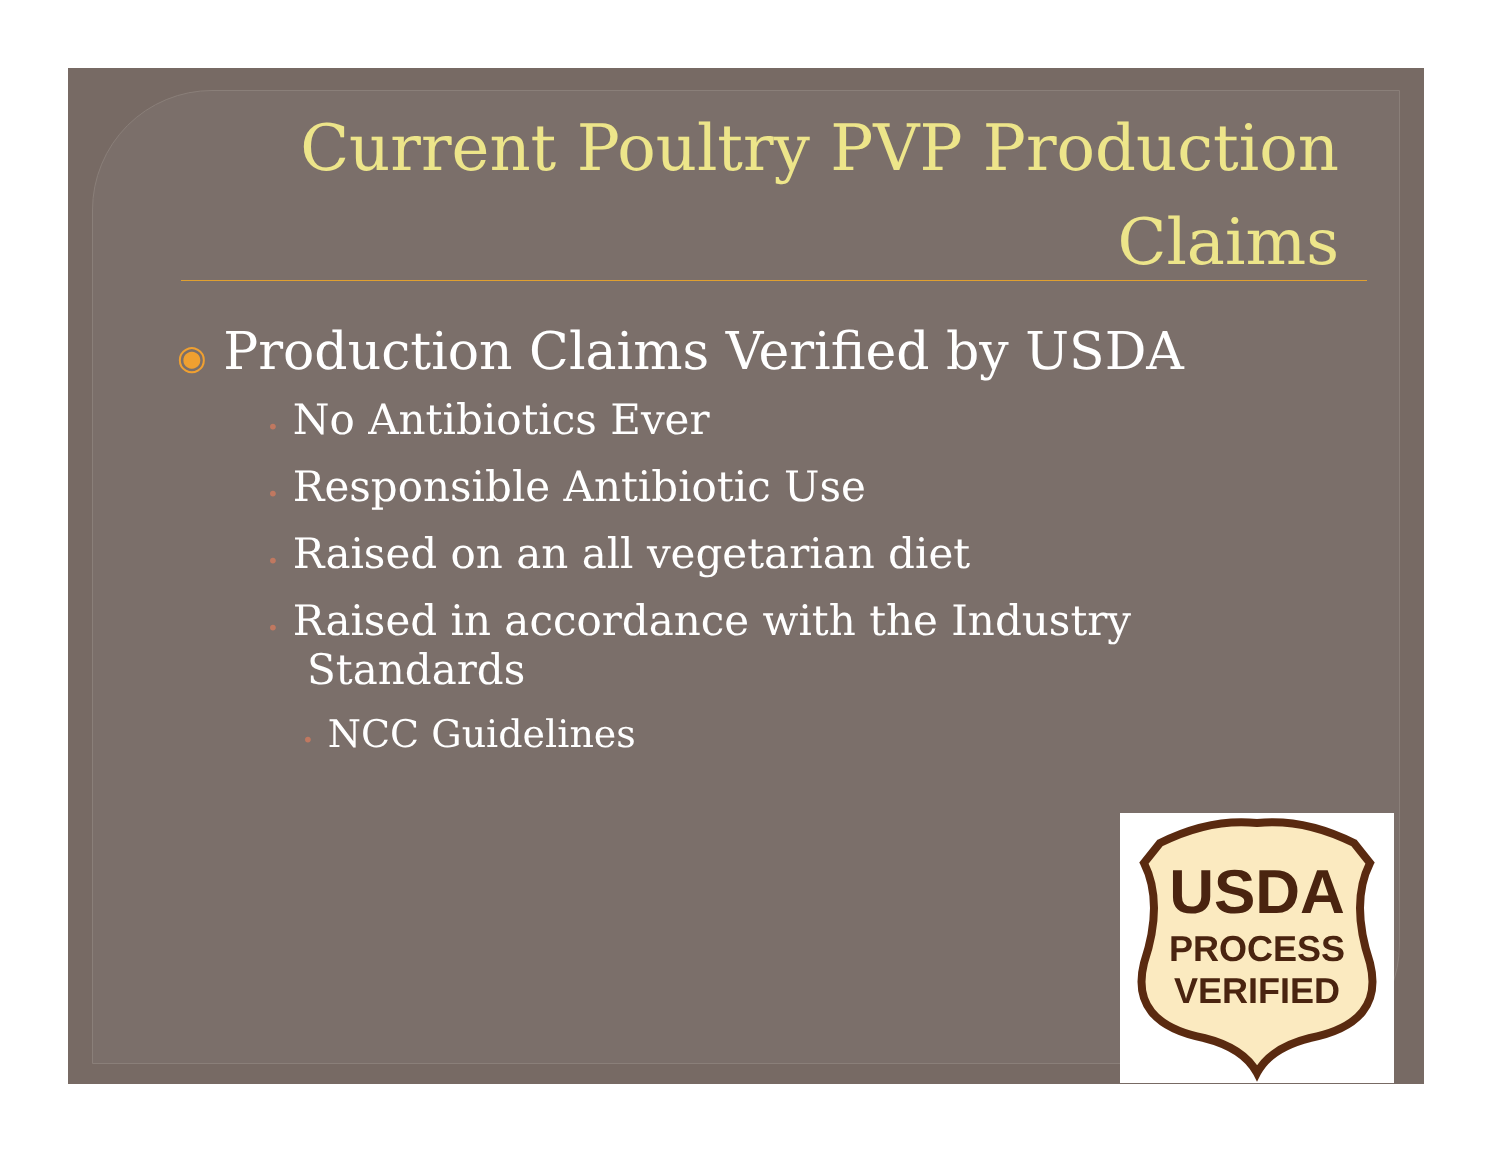Current Poultry PVP Production Claims
◉ Production Claims Verified by USDA
• No Antibiotics Ever
• Responsible Antibiotic Use
• Raised on an all vegetarian diet
• Raised in accordance with the Industry
Standards
• NCC Guidelines
USDA
PROCESS
VERIFIED